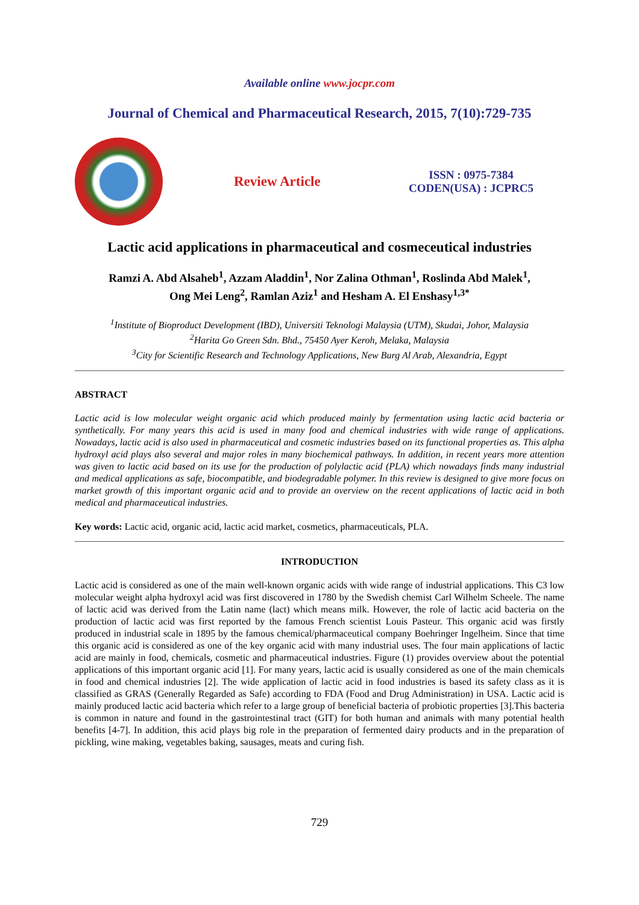Available online www.jocpr.com
Journal of Chemical and Pharmaceutical Research, 2015, 7(10):729-735
Review Article
ISSN : 0975-7384
CODEN(USA) : JCPRC5
Lactic acid applications in pharmaceutical and cosmeceutical industries
Ramzi A. Abd Alsaheb<sup>1</sup>, Azzam Aladdin<sup>1</sup>, Nor Zalina Othman<sup>1</sup>, Roslinda Abd Malek<sup>1</sup>,
Ong Mei Leng<sup>2</sup>, Ramlan Aziz<sup>1</sup> and Hesham A. El Enshasy<sup>1,3*</sup>
<sup>1</sup> Institute of Bioproduct Development (IBD), Universiti Teknologi Malaysia (UTM), Skudai, Johor, Malaysia
<sup>2</sup> Harita Go Green Sdn. Bhd., 75450 Ayer Keroh, Melaka, Malaysia
<sup>3</sup> City for Scientific Research and Technology Applications, New Burg Al Arab, Alexandria, Egypt
ABSTRACT
Lactic acid is low molecular weight organic acid which produced mainly by fermentation using lactic acid bacteria or synthetically. For many years this acid is used in many food and chemical industries with wide range of applications. Nowadays, lactic acid is also used in pharmaceutical and cosmetic industries based on its functional properties as. This alpha hydroxyl acid plays also several and major roles in many biochemical pathways. In addition, in recent years more attention was given to lactic acid based on its use for the production of polylactic acid (PLA) which nowadays finds many industrial and medical applications as safe, biocompatible, and biodegradable polymer. In this review is designed to give more focus on market growth of this important organic acid and to provide an overview on the recent applications of lactic acid in both medical and pharmaceutical industries.
Key words: Lactic acid, organic acid, lactic acid market, cosmetics, pharmaceuticals, PLA.
INTRODUCTION
Lactic acid is considered as one of the main well-known organic acids with wide range of industrial applications. This C3 low molecular weight alpha hydroxyl acid was first discovered in 1780 by the Swedish chemist Carl Wilhelm Scheele. The name of lactic acid was derived from the Latin name (lact) which means milk. However, the role of lactic acid bacteria on the production of lactic acid was first reported by the famous French scientist Louis Pasteur. This organic acid was firstly produced in industrial scale in 1895 by the famous chemical/pharmaceutical company Boehringer Ingelheim. Since that time this organic acid is considered as one of the key organic acid with many industrial uses. The four main applications of lactic acid are mainly in food, chemicals, cosmetic and pharmaceutical industries. Figure (1) provides overview about the potential applications of this important organic acid [1]. For many years, lactic acid is usually considered as one of the main chemicals in food and chemical industries [2]. The wide application of lactic acid in food industries is based its safety class as it is classified as GRAS (Generally Regarded as Safe) according to FDA (Food and Drug Administration) in USA. Lactic acid is mainly produced lactic acid bacteria which refer to a large group of beneficial bacteria of probiotic properties [3].This bacteria is common in nature and found in the gastrointestinal tract (GIT) for both human and animals with many potential health benefits [4-7]. In addition, this acid plays big role in the preparation of fermented dairy products and in the preparation of pickling, wine making, vegetables baking, sausages, meats and curing fish.
729